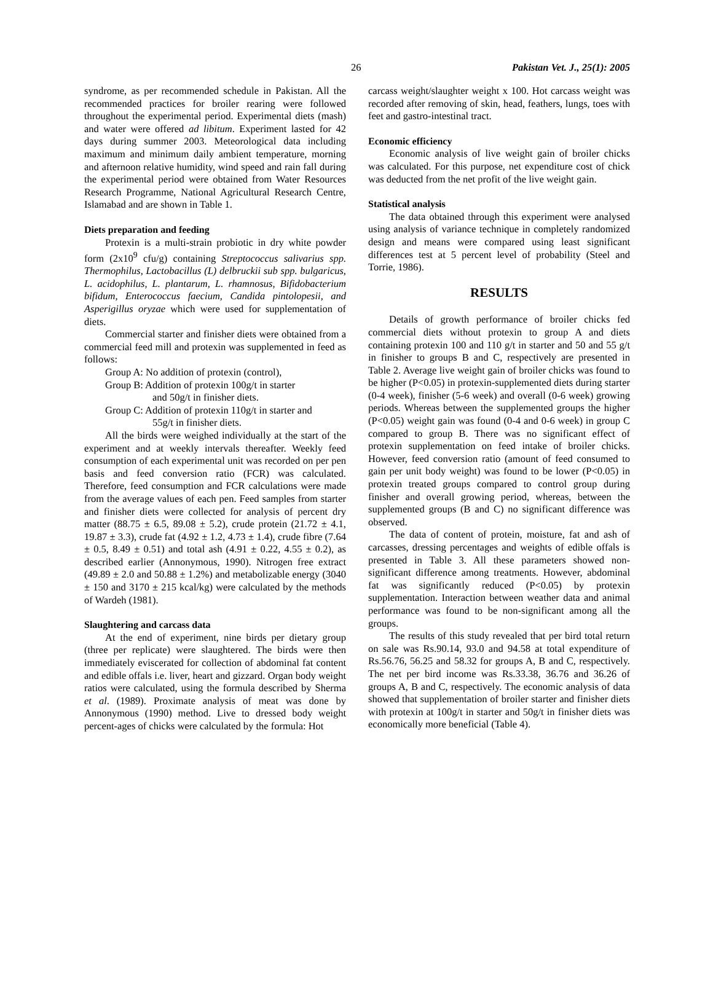26 Pakistan Vet. J., 25(1): 2005
syndrome, as per recommended schedule in Pakistan. All the recommended practices for broiler rearing were followed throughout the experimental period. Experimental diets (mash) and water were offered ad libitum. Experiment lasted for 42 days during summer 2003. Meteorological data including maximum and minimum daily ambient temperature, morning and afternoon relative humidity, wind speed and rain fall during the experimental period were obtained from Water Resources Research Programme, National Agricultural Research Centre, Islamabad and are shown in Table 1.
Diets preparation and feeding
Protexin is a multi-strain probiotic in dry white powder form (2x10<sup>9</sup> cfu/g) containing Streptococcus salivarius spp. Thermophilus, Lactobacillus (L) delbruckii sub spp. bulgaricus, L. acidophilus, L. plantarum, L. rhamnosus, Bifidobacterium bifidum, Enterococcus faecium, Candida pintolopesii, and Asperigillus oryzae which were used for supplementation of diets.
Commercial starter and finisher diets were obtained from a commercial feed mill and protexin was supplemented in feed as follows:
Group A: No addition of protexin (control),
Group B: Addition of protexin 100g/t in starter
and 50g/t in finisher diets.
Group C: Addition of protexin 110g/t in starter and
55g/t in finisher diets.
All the birds were weighed individually at the start of the experiment and at weekly intervals thereafter. Weekly feed consumption of each experimental unit was recorded on per pen basis and feed conversion ratio (FCR) was calculated. Therefore, feed consumption and FCR calculations were made from the average values of each pen. Feed samples from starter and finisher diets were collected for analysis of percent dry matter (88.75 ± 6.5, 89.08 ± 5.2), crude protein (21.72 ± 4.1, 19.87 ± 3.3), crude fat (4.92 ± 1.2, 4.73 ± 1.4), crude fibre (7.64 ± 0.5, 8.49 ± 0.51) and total ash (4.91 ± 0.22, 4.55 ± 0.2), as described earlier (Annonymous, 1990). Nitrogen free extract (49.89 ± 2.0 and 50.88 ± 1.2%) and metabolizable energy (3040 ± 150 and 3170 ± 215 kcal/kg) were calculated by the methods of Wardeh (1981).
Slaughtering and carcass data
At the end of experiment, nine birds per dietary group (three per replicate) were slaughtered. The birds were then immediately eviscerated for collection of abdominal fat content and edible offals i.e. liver, heart and gizzard. Organ body weight ratios were calculated, using the formula described by Sherma et al. (1989). Proximate analysis of meat was done by Annonymous (1990) method. Live to dressed body weight percent-ages of chicks were calculated by the formula: Hot
carcass weight/slaughter weight x 100. Hot carcass weight was recorded after removing of skin, head, feathers, lungs, toes with feet and gastro-intestinal tract.
Economic efficiency
Economic analysis of live weight gain of broiler chicks was calculated. For this purpose, net expenditure cost of chick was deducted from the net profit of the live weight gain.
Statistical analysis
The data obtained through this experiment were analysed using analysis of variance technique in completely randomized design and means were compared using least significant differences test at 5 percent level of probability (Steel and Torrie, 1986).
RESULTS
Details of growth performance of broiler chicks fed commercial diets without protexin to group A and diets containing protexin 100 and 110 g/t in starter and 50 and 55 g/t in finisher to groups B and C, respectively are presented in Table 2. Average live weight gain of broiler chicks was found to be higher (P<0.05) in protexin-supplemented diets during starter (0-4 week), finisher (5-6 week) and overall (0-6 week) growing periods. Whereas between the supplemented groups the higher (P<0.05) weight gain was found (0-4 and 0-6 week) in group C compared to group B. There was no significant effect of protexin supplementation on feed intake of broiler chicks. However, feed conversion ratio (amount of feed consumed to gain per unit body weight) was found to be lower (P<0.05) in protexin treated groups compared to control group during finisher and overall growing period, whereas, between the supplemented groups (B and C) no significant difference was observed.
The data of content of protein, moisture, fat and ash of carcasses, dressing percentages and weights of edible offals is presented in Table 3. All these parameters showed non-significant difference among treatments. However, abdominal fat was significantly reduced (P<0.05) by protexin supplementation. Interaction between weather data and animal performance was found to be non-significant among all the groups.
The results of this study revealed that per bird total return on sale was Rs.90.14, 93.0 and 94.58 at total expenditure of Rs.56.76, 56.25 and 58.32 for groups A, B and C, respectively. The net per bird income was Rs.33.38, 36.76 and 36.26 of groups A, B and C, respectively. The economic analysis of data showed that supplementation of broiler starter and finisher diets with protexin at 100g/t in starter and 50g/t in finisher diets was economically more beneficial (Table 4).